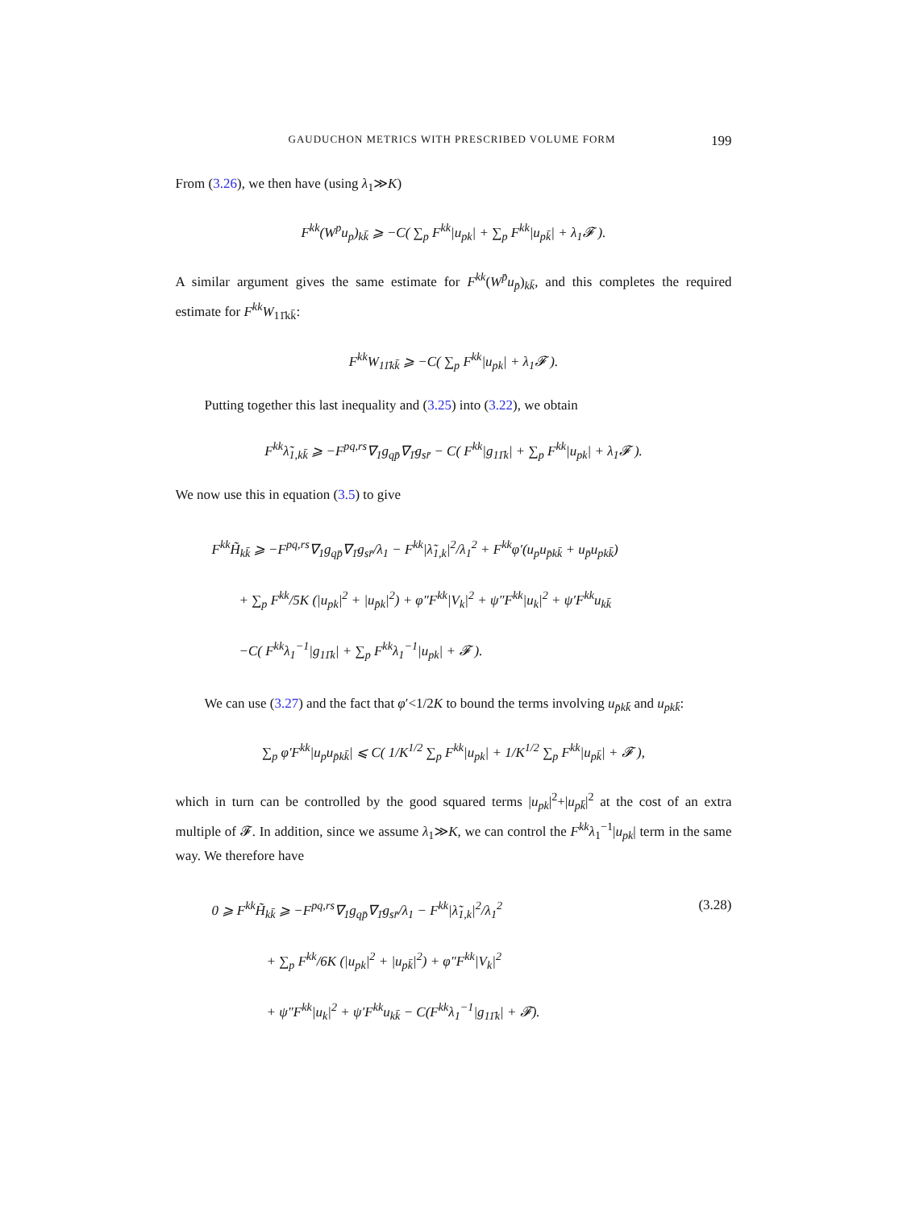GAUDUCHON METRICS WITH PRESCRIBED VOLUME FORM 199
From (3.26), we then have (using λ<sub>1</sub>≫K)
F<sup>kk</sup>(W<sup>p</sup>u<sub>p</sub>)<sub>kk̄</sub> ⩾ −C( ∑<sub>p</sub> F<sup>kk</sup>|u<sub>pk</sub>| + ∑<sub>p</sub> F<sup>kk</sup>|u<sub>pk̄</sub>| + λ<sub>1</sub>𝓕 ).
A similar argument gives the same estimate for F<sup>kk</sup>(W<sup>p̄</sup>u<sub>p̄</sub>)<sub>kk̄</sub>, and this completes the required estimate for F<sup>kk</sup>W<sub>11̄kk̄</sub>:
F<sup>kk</sup>W<sub>11̄kk̄</sub> ⩾ −C( ∑<sub>p</sub> F<sup>kk</sup>|u<sub>pk</sub>| + λ<sub>1</sub>𝓕 ).
Putting together this last inequality and (3.25) into (3.22), we obtain
F<sup>kk</sup>λ̃<sub>1,kk̄</sub> ⩾ −F<sup>pq,rs</sup>∇<sub>1</sub>g<sub>qp̄</sub>∇<sub>1̄</sub>g<sub>sr̄</sub> − C( F<sup>kk</sup>|g<sub>11̄k</sub>| + ∑<sub>p</sub> F<sup>kk</sup>|u<sub>pk</sub>| + λ<sub>1</sub>𝓕 ).
We now use this in equation (3.5) to give
F<sup>kk</sup>H̃<sub>kk̄</sub> ⩾ −F<sup>pq,rs</sup>∇<sub>1</sub>g<sub>qp̄</sub>∇<sub>1̄</sub>g<sub>sr̄</sub>/λ<sub>1</sub> − F<sup>kk</sup>|λ̃<sub>1,k</sub>|<sup>2</sup>/λ<sub>1</sub><sup>2</sup> + F<sup>kk</sup>φ′(u<sub>p</sub>u<sub>p̄kk̄</sub> + u<sub>p̄</sub>u<sub>pkk̄</sub>)
+ ∑<sub>p</sub> F<sup>kk</sup>/5K (|u<sub>pk</sub>|<sup>2</sup> + |u<sub>p̄k</sub>|<sup>2</sup>) + φ″F<sup>kk</sup>|V<sub>k</sub>|<sup>2</sup> + ψ″F<sup>kk</sup>|u<sub>k</sub>|<sup>2</sup> + ψ′F<sup>kk</sup>u<sub>kk̄</sub>
−C( F<sup>kk</sup>λ<sub>1</sub><sup>−1</sup>|g<sub>11̄k</sub>| + ∑<sub>p</sub> F<sup>kk</sup>λ<sub>1</sub><sup>−1</sup>|u<sub>pk</sub>| + 𝓕 ).
We can use (3.27) and the fact that φ′<1/2K to bound the terms involving u<sub>p̄kk̄</sub> and u<sub>pkk̄</sub>:
∑<sub>p</sub> φ′F<sup>kk</sup>|u<sub>p</sub>u<sub>p̄kk̄</sub>| ⩽ C( 1/K<sup>1/2</sup> ∑<sub>p</sub> F<sup>kk</sup>|u<sub>pk</sub>| + 1/K<sup>1/2</sup> ∑<sub>p</sub> F<sup>kk</sup>|u<sub>pk̄</sub>| + 𝓕 ),
which in turn can be controlled by the good squared terms |u<sub>pk</sub>|<sup>2</sup>+|u<sub>pk̄</sub>|<sup>2</sup> at the cost of an extra multiple of 𝓕. In addition, since we assume λ<sub>1</sub>≫K, we can control the F<sup>kk</sup>λ<sub>1</sub><sup>−1</sup>|u<sub>pk</sub>| term in the same way. We therefore have
(3.28) 0 ⩾ F<sup>kk</sup>H̃<sub>kk̄</sub> ⩾ −F<sup>pq,rs</sup>∇<sub>1</sub>g<sub>qp̄</sub>∇<sub>1̄</sub>g<sub>sr̄</sub>/λ<sub>1</sub> − F<sup>kk</sup>|λ̃<sub>1,k</sub>|<sup>2</sup>/λ<sub>1</sub><sup>2</sup>
+ ∑<sub>p</sub> F<sup>kk</sup>/6K (|u<sub>pk</sub>|<sup>2</sup> + |u<sub>pk̄</sub>|<sup>2</sup>) + φ″F<sup>kk</sup>|V<sub>k</sub>|<sup>2</sup>
+ ψ″F<sup>kk</sup>|u<sub>k</sub>|<sup>2</sup> + ψ′F<sup>kk</sup>u<sub>kk̄</sub> − C(F<sup>kk</sup>λ<sub>1</sub><sup>−1</sup>|g<sub>11̄k</sub>| + 𝓕).